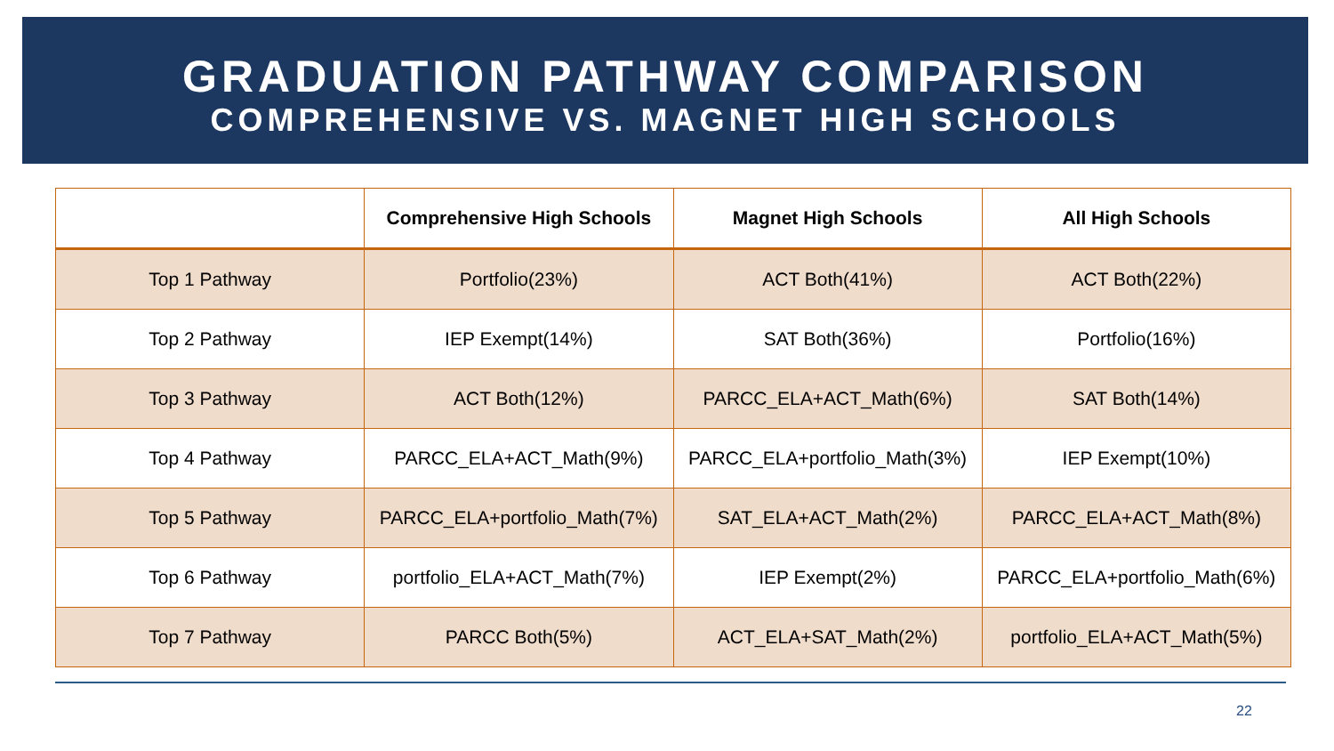GRADUATION PATHWAY COMPARISON
COMPREHENSIVE VS. MAGNET HIGH SCHOOLS
| | Comprehensive High Schools | Magnet High Schools | All High Schools |
| --- | --- | --- | --- |
| Top 1 Pathway | Portfolio(23%) | ACT Both(41%) | ACT Both(22%) |
| Top 2 Pathway | IEP Exempt(14%) | SAT Both(36%) | Portfolio(16%) |
| Top 3 Pathway | ACT Both(12%) | PARCC_ELA+ACT_Math(6%) | SAT Both(14%) |
| Top 4 Pathway | PARCC_ELA+ACT_Math(9%) | PARCC_ELA+portfolio_Math(3%) | IEP Exempt(10%) |
| Top 5 Pathway | PARCC_ELA+portfolio_Math(7%) | SAT_ELA+ACT_Math(2%) | PARCC_ELA+ACT_Math(8%) |
| Top 6 Pathway | portfolio_ELA+ACT_Math(7%) | IEP Exempt(2%) | PARCC_ELA+portfolio_Math(6%) |
| Top 7 Pathway | PARCC Both(5%) | ACT_ELA+SAT_Math(2%) | portfolio_ELA+ACT_Math(5%) |
22